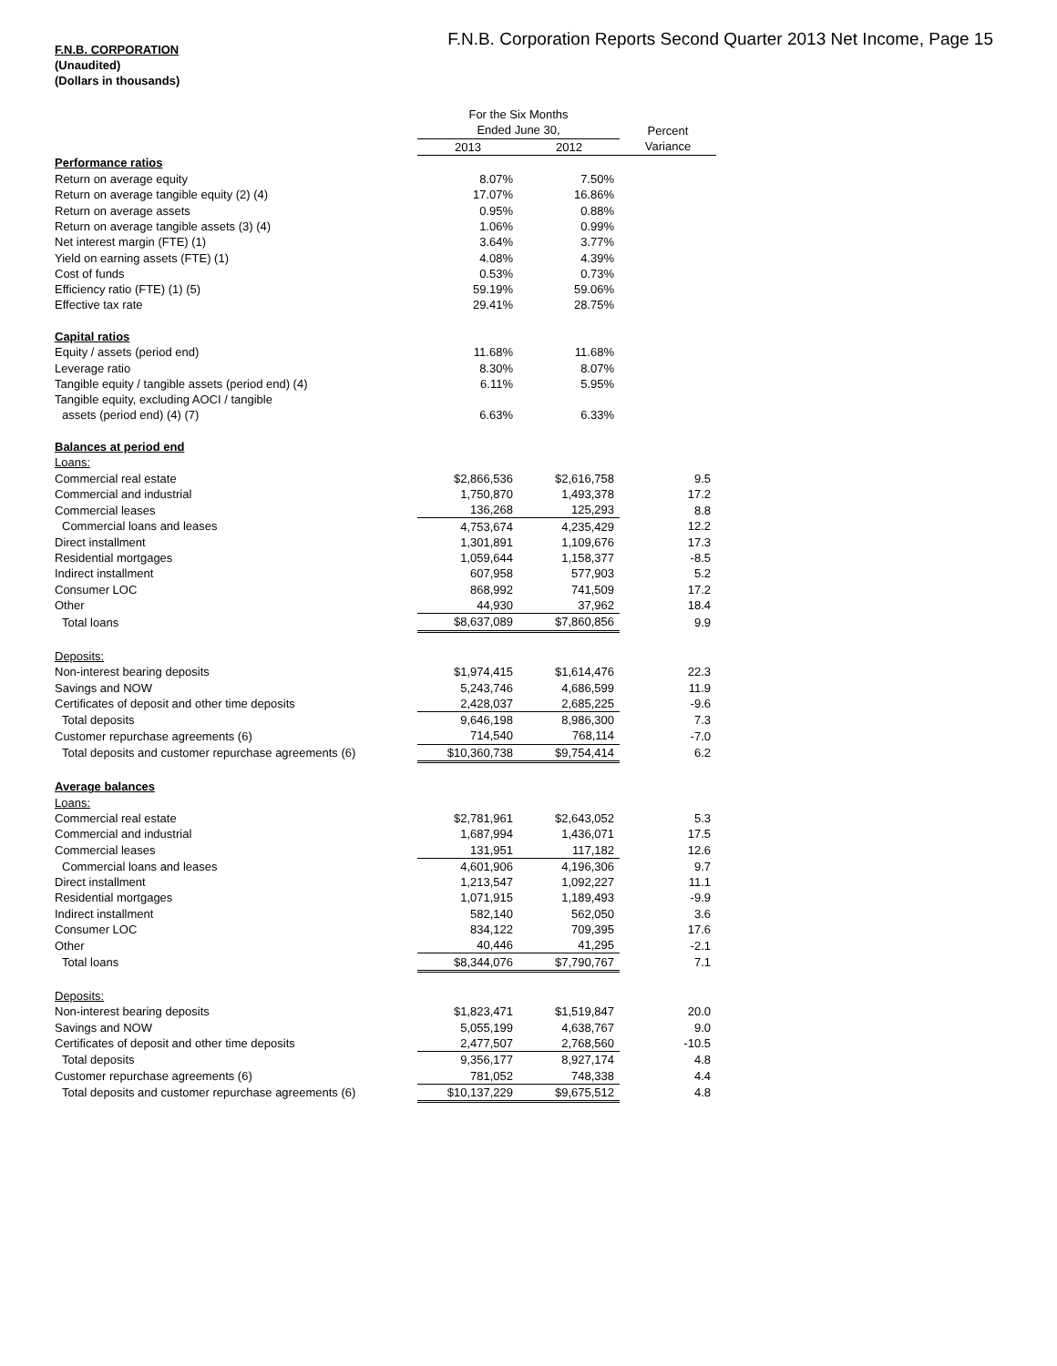F.N.B. Corporation Reports Second Quarter 2013 Net Income, Page 15
F.N.B. CORPORATION
(Unaudited)
(Dollars in thousands)
| | For the Six Months | | |
| | Ended June 30, | | Percent |
| | 2013 | 2012 | Variance |
| Performance ratios | | | |
| Return on average equity | 8.07% | 7.50% | |
| Return on average tangible equity (2) (4) | 17.07% | 16.86% | |
| Return on average assets | 0.95% | 0.88% | |
| Return on average tangible assets (3) (4) | 1.06% | 0.99% | |
| Net interest margin (FTE) (1) | 3.64% | 3.77% | |
| Yield on earning assets (FTE) (1) | 4.08% | 4.39% | |
| Cost of funds | 0.53% | 0.73% | |
| Efficiency ratio (FTE) (1) (5) | 59.19% | 59.06% | |
| Effective tax rate | 29.41% | 28.75% | |
| Capital ratios | | | |
| Equity / assets (period end) | 11.68% | 11.68% | |
| Leverage ratio | 8.30% | 8.07% | |
| Tangible equity / tangible assets (period end) (4) | 6.11% | 5.95% | |
| Tangible equity, excluding AOCI / tangible | | | |
| assets (period end) (4) (7) | 6.63% | 6.33% | |
| Balances at period end | | | |
| Loans: | | | |
| Commercial real estate | $2,866,536 | $2,616,758 | 9.5 |
| Commercial and industrial | 1,750,870 | 1,493,378 | 17.2 |
| Commercial leases | 136,268 | 125,293 | 8.8 |
| Commercial loans and leases | 4,753,674 | 4,235,429 | 12.2 |
| Direct installment | 1,301,891 | 1,109,676 | 17.3 |
| Residential mortgages | 1,059,644 | 1,158,377 | -8.5 |
| Indirect installment | 607,958 | 577,903 | 5.2 |
| Consumer LOC | 868,992 | 741,509 | 17.2 |
| Other | 44,930 | 37,962 | 18.4 |
| Total loans | $8,637,089 | $7,860,856 | 9.9 |
| Deposits: | | | |
| Non-interest bearing deposits | $1,974,415 | $1,614,476 | 22.3 |
| Savings and NOW | 5,243,746 | 4,686,599 | 11.9 |
| Certificates of deposit and other time deposits | 2,428,037 | 2,685,225 | -9.6 |
| Total deposits | 9,646,198 | 8,986,300 | 7.3 |
| Customer repurchase agreements (6) | 714,540 | 768,114 | -7.0 |
| Total deposits and customer repurchase agreements (6) | $10,360,738 | $9,754,414 | 6.2 |
| Average balances | | | |
| Loans: | | | |
| Commercial real estate | $2,781,961 | $2,643,052 | 5.3 |
| Commercial and industrial | 1,687,994 | 1,436,071 | 17.5 |
| Commercial leases | 131,951 | 117,182 | 12.6 |
| Commercial loans and leases | 4,601,906 | 4,196,306 | 9.7 |
| Direct installment | 1,213,547 | 1,092,227 | 11.1 |
| Residential mortgages | 1,071,915 | 1,189,493 | -9.9 |
| Indirect installment | 582,140 | 562,050 | 3.6 |
| Consumer LOC | 834,122 | 709,395 | 17.6 |
| Other | 40,446 | 41,295 | -2.1 |
| Total loans | $8,344,076 | $7,790,767 | 7.1 |
| Deposits: | | | |
| Non-interest bearing deposits | $1,823,471 | $1,519,847 | 20.0 |
| Savings and NOW | 5,055,199 | 4,638,767 | 9.0 |
| Certificates of deposit and other time deposits | 2,477,507 | 2,768,560 | -10.5 |
| Total deposits | 9,356,177 | 8,927,174 | 4.8 |
| Customer repurchase agreements (6) | 781,052 | 748,338 | 4.4 |
| Total deposits and customer repurchase agreements (6) | $10,137,229 | $9,675,512 | 4.8 |